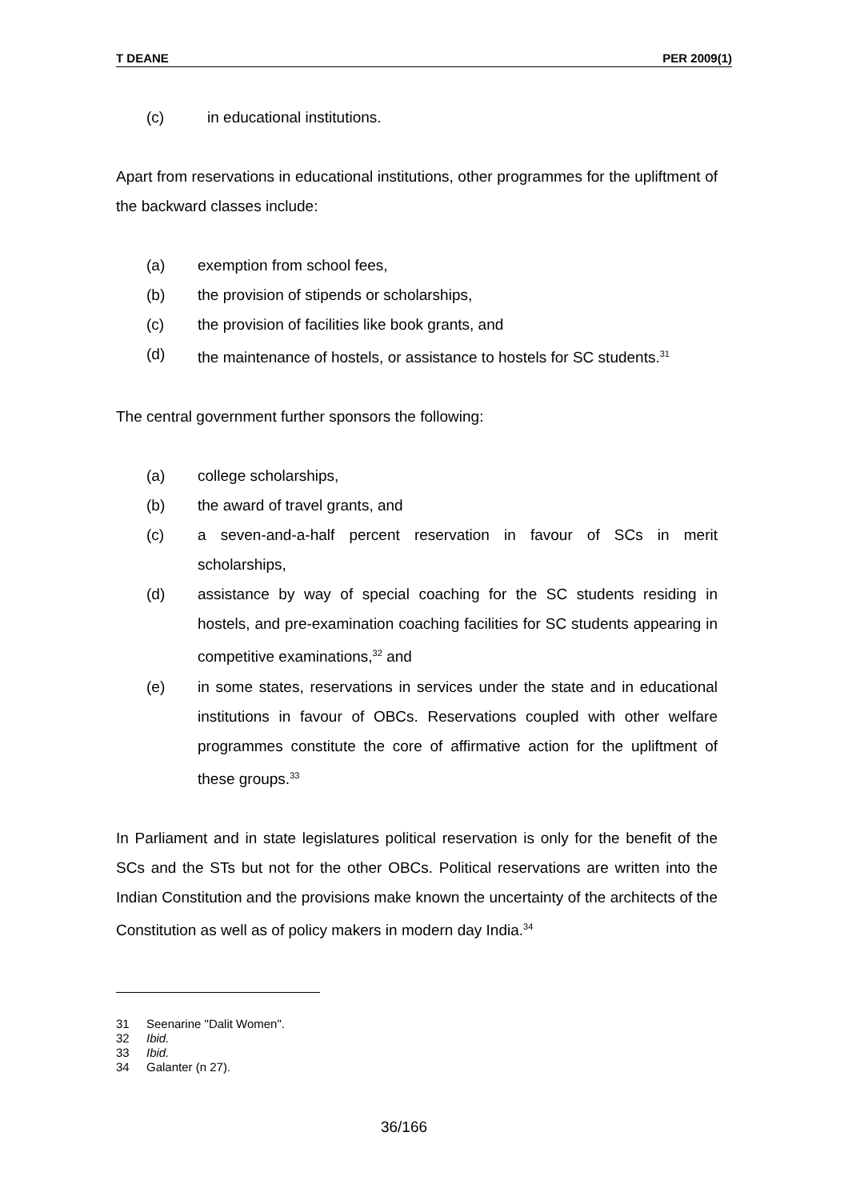T DEANE PER 2009(1)
(c) in educational institutions.
Apart from reservations in educational institutions, other programmes for the upliftment of the backward classes include:
(a) exemption from school fees,
(b) the provision of stipends or scholarships,
(c) the provision of facilities like book grants, and
(d) the maintenance of hostels, or assistance to hostels for SC students.<sup>31</sup>
The central government further sponsors the following:
(a) college scholarships,
(b) the award of travel grants, and
(c) a seven-and-a-half percent reservation in favour of SCs in merit scholarships,
(d) assistance by way of special coaching for the SC students residing in hostels, and pre-examination coaching facilities for SC students appearing in competitive examinations,<sup>32</sup> and
(e) in some states, reservations in services under the state and in educational institutions in favour of OBCs. Reservations coupled with other welfare programmes constitute the core of affirmative action for the upliftment of these groups.<sup>33</sup>
In Parliament and in state legislatures political reservation is only for the benefit of the SCs and the STs but not for the other OBCs. Political reservations are written into the Indian Constitution and the provisions make known the uncertainty of the architects of the Constitution as well as of policy makers in modern day India.<sup>34</sup>
31 Seenarine "Dalit Women".
32 Ibid.
33 Ibid.
34 Galanter (n 27).
36/166